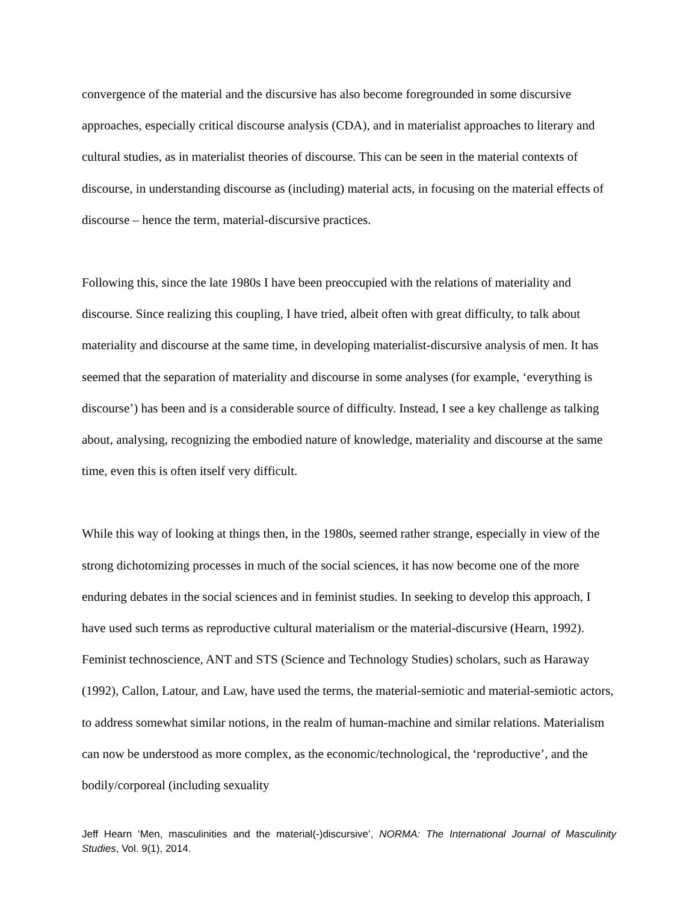convergence of the material and the discursive has also become foregrounded in some discursive approaches, especially critical discourse analysis (CDA), and in materialist approaches to literary and cultural studies, as in materialist theories of discourse. This can be seen in the material contexts of discourse, in understanding discourse as (including) material acts, in focusing on the material effects of discourse – hence the term, material-discursive practices.
Following this, since the late 1980s I have been preoccupied with the relations of materiality and discourse. Since realizing this coupling, I have tried, albeit often with great difficulty, to talk about materiality and discourse at the same time, in developing materialist-discursive analysis of men. It has seemed that the separation of materiality and discourse in some analyses (for example, ‘everything is discourse’) has been and is a considerable source of difficulty. Instead, I see a key challenge as talking about, analysing, recognizing the embodied nature of knowledge, materiality and discourse at the same time, even this is often itself very difficult.
While this way of looking at things then, in the 1980s, seemed rather strange, especially in view of the strong dichotomizing processes in much of the social sciences, it has now become one of the more enduring debates in the social sciences and in feminist studies. In seeking to develop this approach, I have used such terms as reproductive cultural materialism or the material-discursive (Hearn, 1992). Feminist technoscience, ANT and STS (Science and Technology Studies) scholars, such as Haraway (1992), Callon, Latour, and Law, have used the terms, the material-semiotic and material-semiotic actors, to address somewhat similar notions, in the realm of human-machine and similar relations. Materialism can now be understood as more complex, as the economic/technological, the ‘reproductive’, and the bodily/corporeal (including sexuality
Jeff Hearn ‘Men, masculinities and the material(-)discursive’, NORMA: The International Journal of Masculinity Studies, Vol. 9(1), 2014.